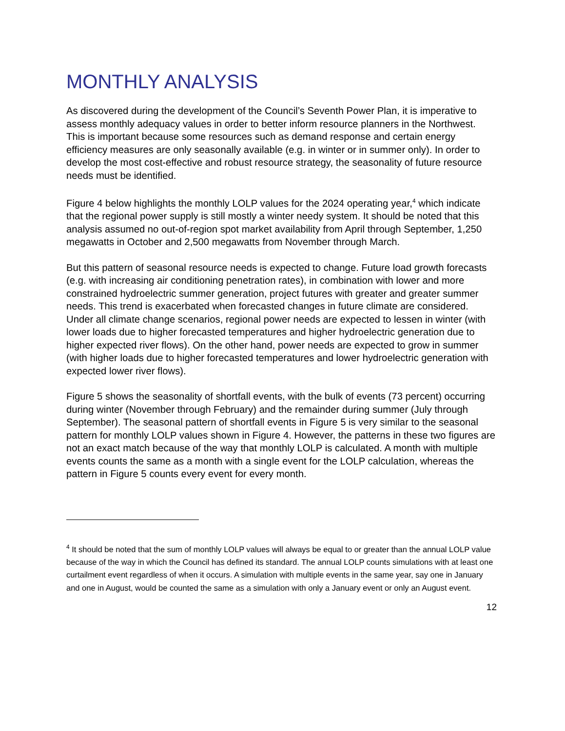MONTHLY ANALYSIS
As discovered during the development of the Council’s Seventh Power Plan, it is imperative to assess monthly adequacy values in order to better inform resource planners in the Northwest. This is important because some resources such as demand response and certain energy efficiency measures are only seasonally available (e.g. in winter or in summer only). In order to develop the most cost-effective and robust resource strategy, the seasonality of future resource needs must be identified.
Figure 4 below highlights the monthly LOLP values for the 2024 operating year,<sup>4</sup> which indicate that the regional power supply is still mostly a winter needy system. It should be noted that this analysis assumed no out-of-region spot market availability from April through September, 1,250 megawatts in October and 2,500 megawatts from November through March.
But this pattern of seasonal resource needs is expected to change. Future load growth forecasts (e.g. with increasing air conditioning penetration rates), in combination with lower and more constrained hydroelectric summer generation, project futures with greater and greater summer needs. This trend is exacerbated when forecasted changes in future climate are considered. Under all climate change scenarios, regional power needs are expected to lessen in winter (with lower loads due to higher forecasted temperatures and higher hydroelectric generation due to higher expected river flows). On the other hand, power needs are expected to grow in summer (with higher loads due to higher forecasted temperatures and lower hydroelectric generation with expected lower river flows).
Figure 5 shows the seasonality of shortfall events, with the bulk of events (73 percent) occurring during winter (November through February) and the remainder during summer (July through September). The seasonal pattern of shortfall events in Figure 5 is very similar to the seasonal pattern for monthly LOLP values shown in Figure 4. However, the patterns in these two figures are not an exact match because of the way that monthly LOLP is calculated. A month with multiple events counts the same as a month with a single event for the LOLP calculation, whereas the pattern in Figure 5 counts every event for every month.
<sup>4</sup> It should be noted that the sum of monthly LOLP values will always be equal to or greater than the annual LOLP value because of the way in which the Council has defined its standard. The annual LOLP counts simulations with at least one curtailment event regardless of when it occurs. A simulation with multiple events in the same year, say one in January and one in August, would be counted the same as a simulation with only a January event or only an August event.
12